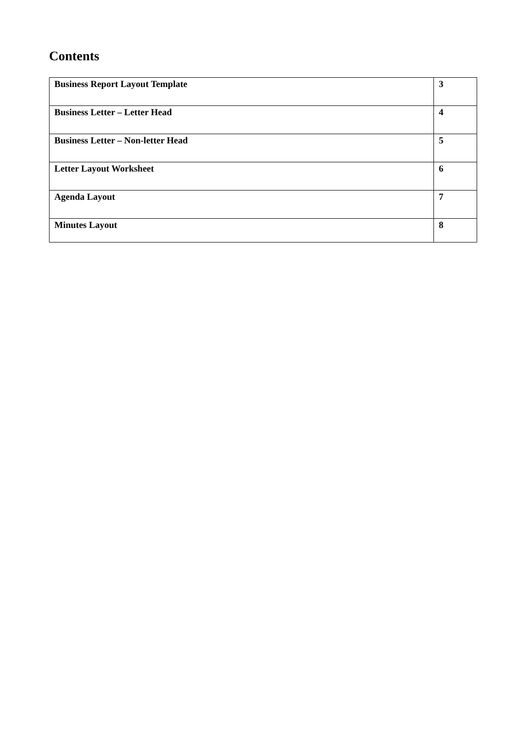Contents
| Business Report Layout Template | 3 |
| Business Letter – Letter Head | 4 |
| Business Letter – Non-letter Head | 5 |
| Letter Layout Worksheet | 6 |
| Agenda Layout | 7 |
| Minutes Layout | 8 |